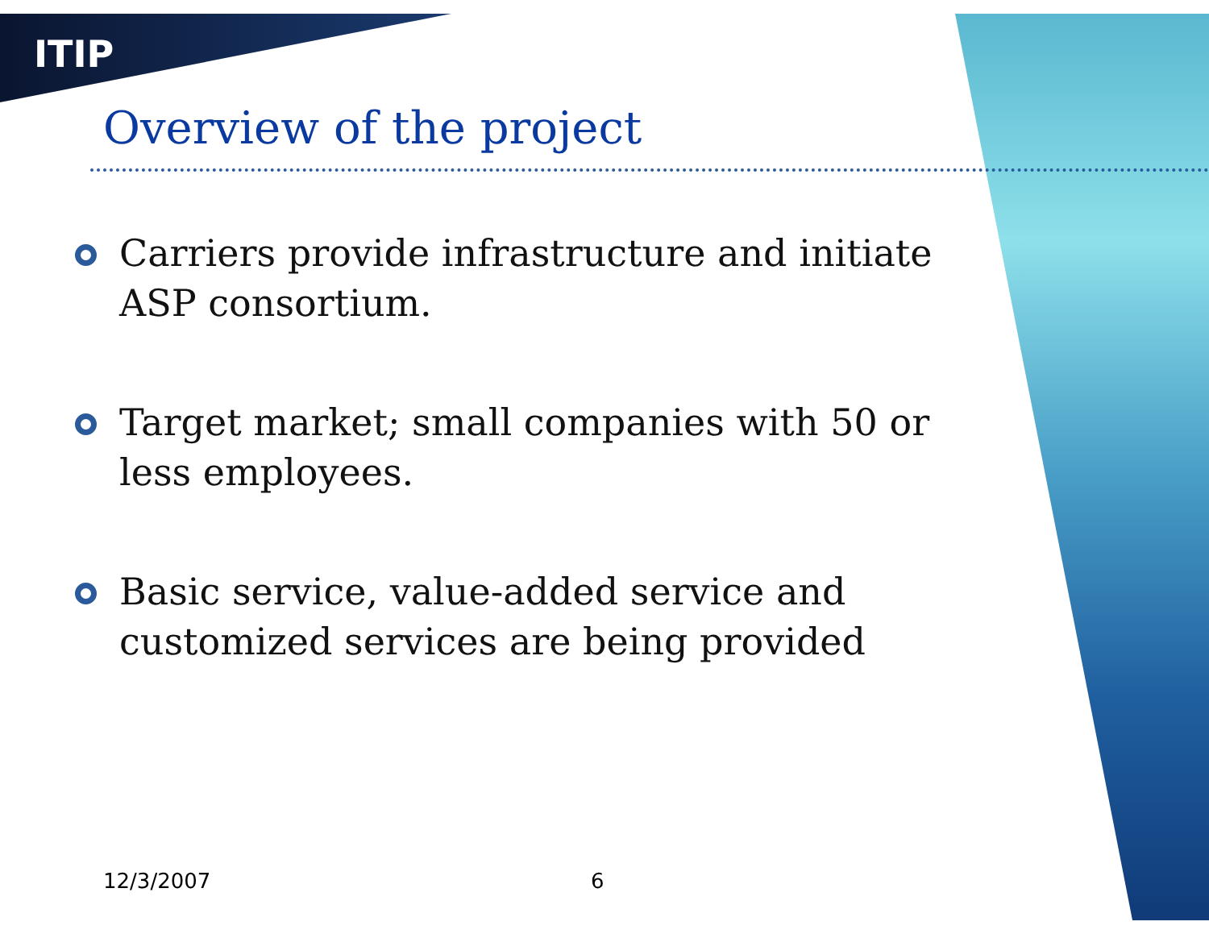ITIP
Overview of the project
Carriers provide infrastructure and initiate ASP consortium.
Target market; small companies with 50 or less employees.
Basic service, value-added service and customized services are being provided
12/3/2007 6